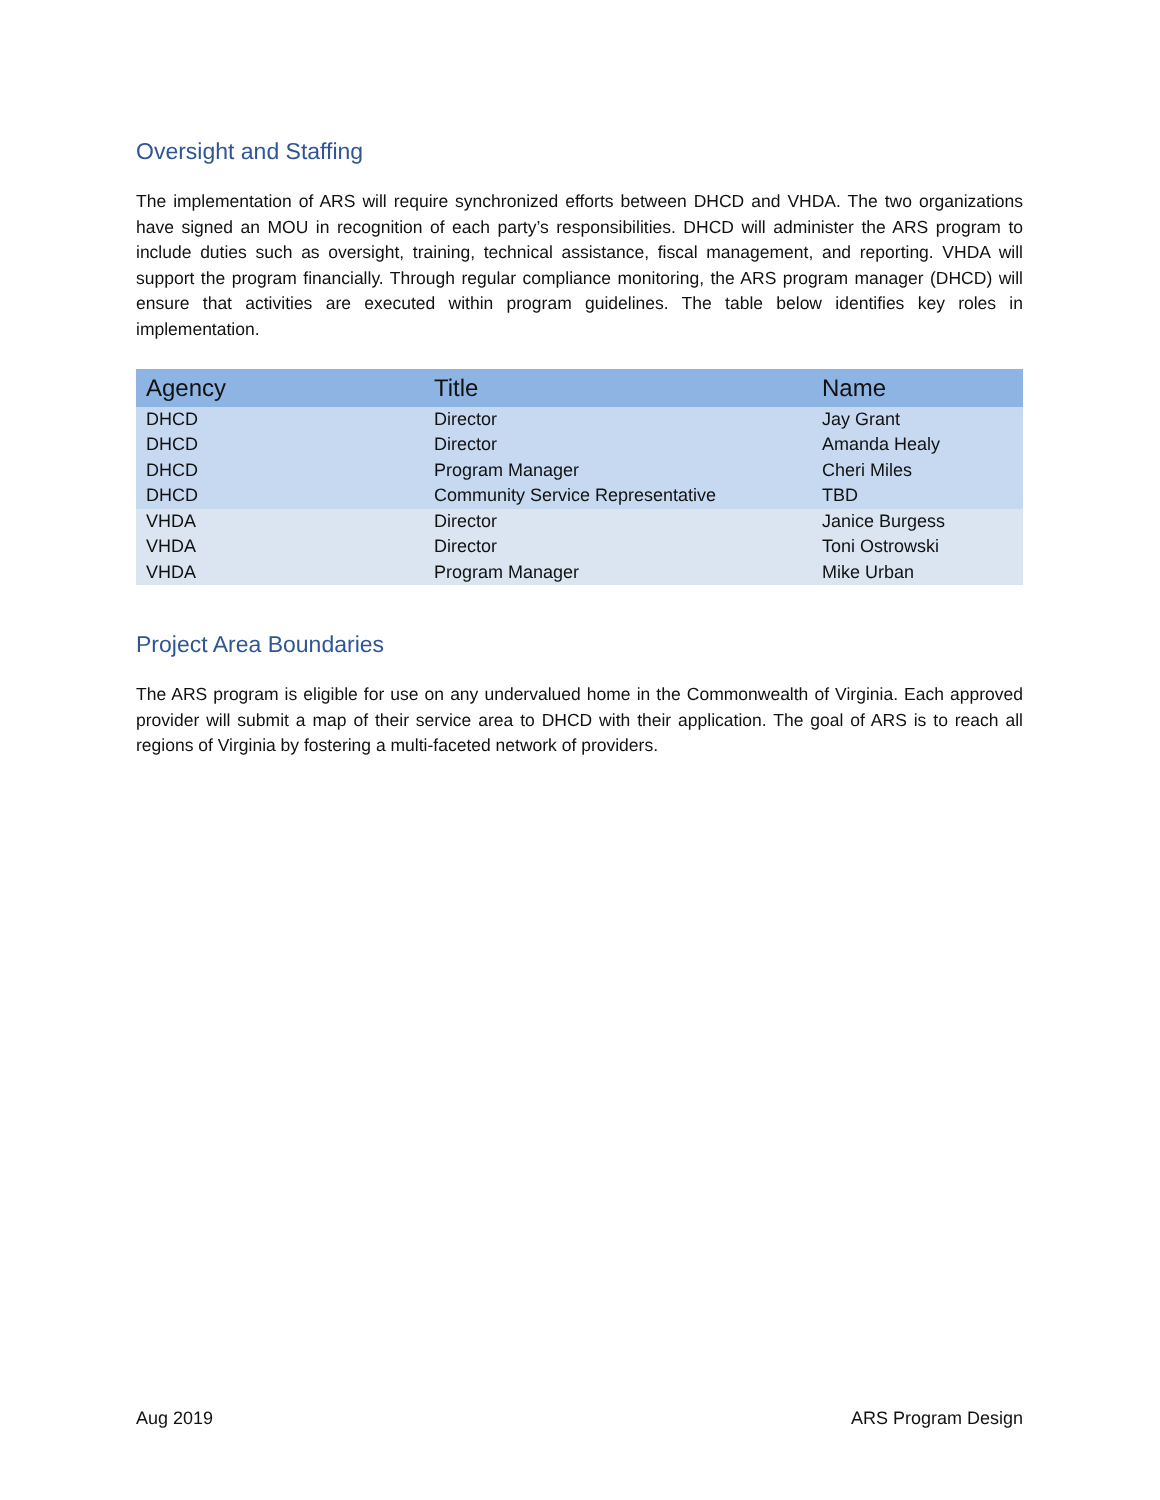Oversight and Staffing
The implementation of ARS will require synchronized efforts between DHCD and VHDA. The two organizations have signed an MOU in recognition of each party’s responsibilities. DHCD will administer the ARS program to include duties such as oversight, training, technical assistance, fiscal management, and reporting. VHDA will support the program financially. Through regular compliance monitoring, the ARS program manager (DHCD) will ensure that activities are executed within program guidelines. The table below identifies key roles in implementation.
| Agency | Title | Name |
| --- | --- | --- |
| DHCD | Director | Jay Grant |
| DHCD | Director | Amanda Healy |
| DHCD | Program Manager | Cheri Miles |
| DHCD | Community Service Representative | TBD |
| VHDA | Director | Janice Burgess |
| VHDA | Director | Toni Ostrowski |
| VHDA | Program Manager | Mike Urban |
Project Area Boundaries
The ARS program is eligible for use on any undervalued home in the Commonwealth of Virginia. Each approved provider will submit a map of their service area to DHCD with their application. The goal of ARS is to reach all regions of Virginia by fostering a multi-faceted network of providers.
Aug 2019 ARS Program Design